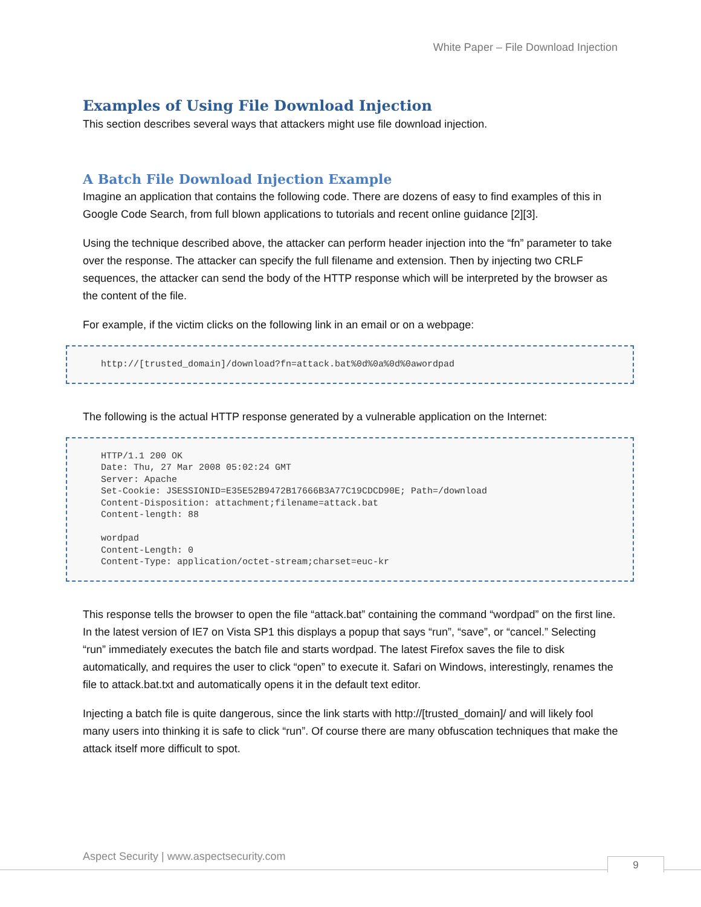White Paper – File Download Injection
Examples of Using File Download Injection
This section describes several ways that attackers might use file download injection.
A Batch File Download Injection Example
Imagine an application that contains the following code. There are dozens of easy to find examples of this in Google Code Search, from full blown applications to tutorials and recent online guidance [2][3].
Using the technique described above, the attacker can perform header injection into the “fn” parameter to take over the response. The attacker can specify the full filename and extension. Then by injecting two CRLF sequences, the attacker can send the body of the HTTP response which will be interpreted by the browser as the content of the file.
For example, if the victim clicks on the following link in an email or on a webpage:
http://[trusted_domain]/download?fn=attack.bat%0d%0a%0d%0awordpad
The following is the actual HTTP response generated by a vulnerable application on the Internet:
HTTP/1.1 200 OK
Date: Thu, 27 Mar 2008 05:02:24 GMT
Server: Apache
Set-Cookie: JSESSIONID=E35E52B9472B17666B3A77C19CDCD90E; Path=/download
Content-Disposition: attachment;filename=attack.bat
Content-length: 88

wordpad
Content-Length: 0
Content-Type: application/octet-stream;charset=euc-kr
This response tells the browser to open the file “attack.bat” containing the command “wordpad” on the first line. In the latest version of IE7 on Vista SP1 this displays a popup that says “run”, “save”, or “cancel.” Selecting “run” immediately executes the batch file and starts wordpad. The latest Firefox saves the file to disk automatically, and requires the user to click “open” to execute it. Safari on Windows, interestingly, renames the file to attack.bat.txt and automatically opens it in the default text editor.
Injecting a batch file is quite dangerous, since the link starts with http://[trusted_domain]/ and will likely fool many users into thinking it is safe to click “run”. Of course there are many obfuscation techniques that make the attack itself more difficult to spot.
Aspect Security | www.aspectsecurity.com
9